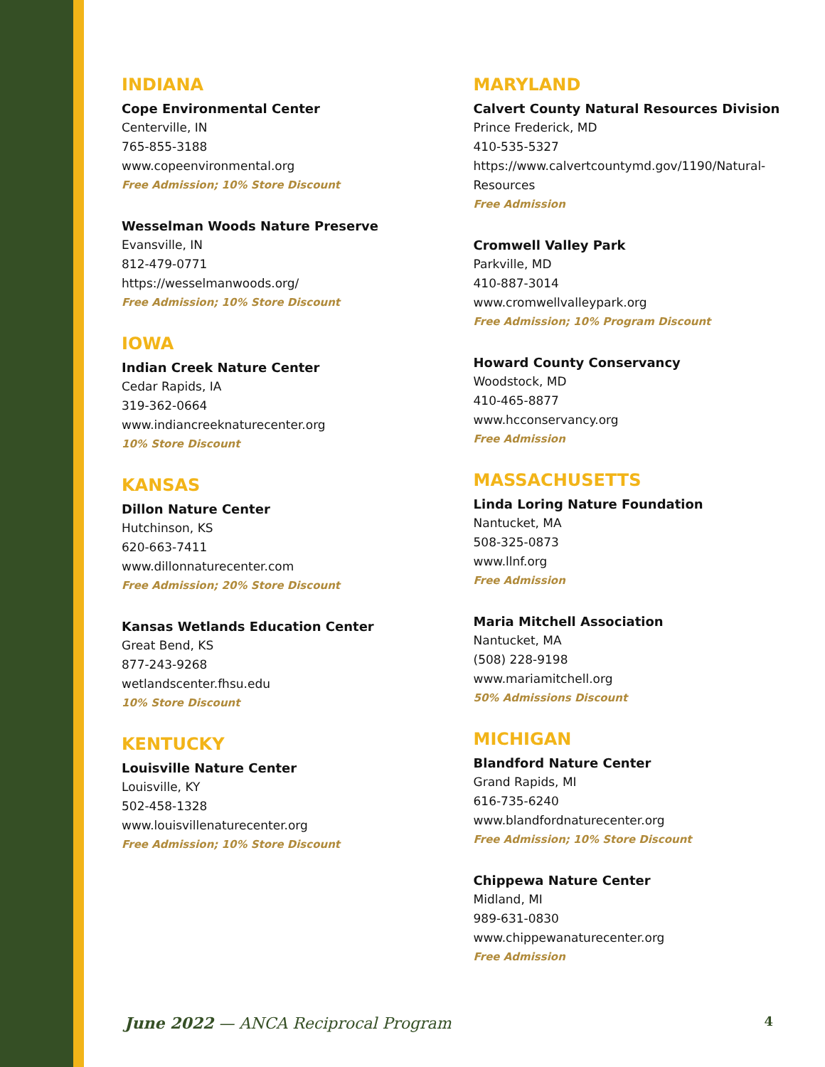INDIANA
Cope Environmental Center
Centerville, IN
765-855-3188
www.copeenvironmental.org
Free Admission; 10% Store Discount
Wesselman Woods Nature Preserve
Evansville, IN
812-479-0771
https://wesselmanwoods.org/
Free Admission; 10% Store Discount
IOWA
Indian Creek Nature Center
Cedar Rapids, IA
319-362-0664
www.indiancreeknaturecenter.org
10% Store Discount
KANSAS
Dillon Nature Center
Hutchinson, KS
620-663-7411
www.dillonnaturecenter.com
Free Admission; 20% Store Discount
Kansas Wetlands Education Center
Great Bend, KS
877-243-9268
wetlandscenter.fhsu.edu
10% Store Discount
KENTUCKY
Louisville Nature Center
Louisville, KY
502-458-1328
www.louisvillenaturecenter.org
Free Admission; 10% Store Discount
MARYLAND
Calvert County Natural Resources Division
Prince Frederick, MD
410-535-5327
https://www.calvertcountymd.gov/1190/Natural-Resources
Free Admission
Cromwell Valley Park
Parkville, MD
410-887-3014
www.cromwellvalleypark.org
Free Admission; 10% Program Discount
Howard County Conservancy
Woodstock, MD
410-465-8877
www.hcconservancy.org
Free Admission
MASSACHUSETTS
Linda Loring Nature Foundation
Nantucket, MA
508-325-0873
www.llnf.org
Free Admission
Maria Mitchell Association
Nantucket, MA
(508) 228-9198
www.mariamitchell.org
50% Admissions Discount
MICHIGAN
Blandford Nature Center
Grand Rapids, MI
616-735-6240
www.blandfordnaturecenter.org
Free Admission; 10% Store Discount
Chippewa Nature Center
Midland, MI
989-631-0830
www.chippewanaturecenter.org
Free Admission
June 2022 — ANCA Reciprocal Program 4